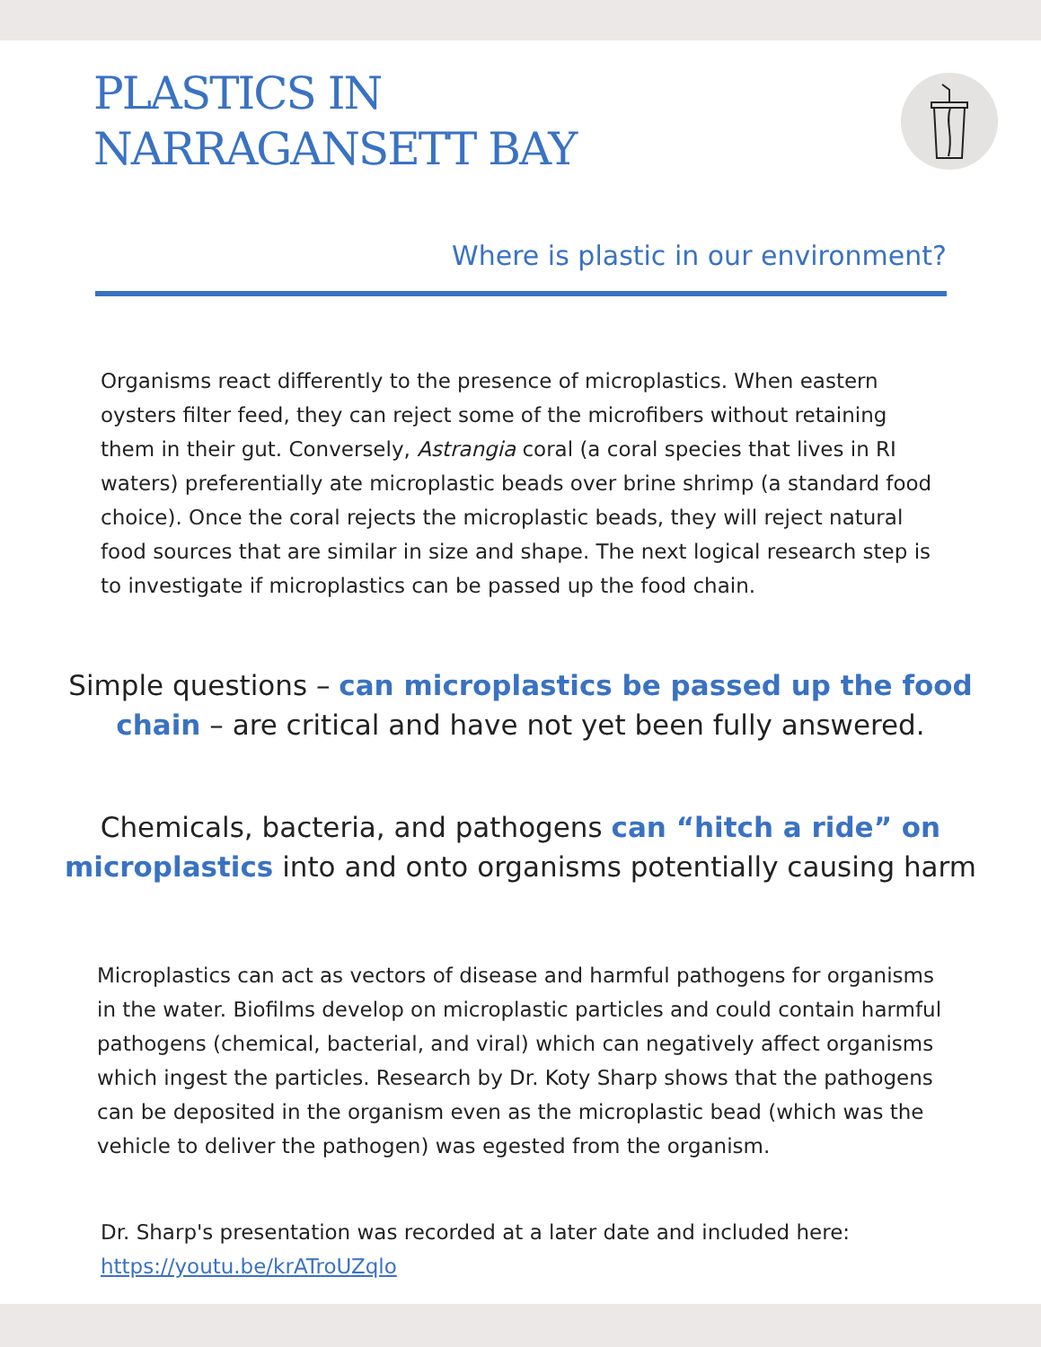PLASTICS IN
NARRAGANSETT BAY
Where is plastic in our environment?
Organisms react differently to the presence of microplastics. When eastern oysters filter feed, they can reject some of the microfibers without retaining them in their gut. Conversely, Astrangia coral (a coral species that lives in RI waters) preferentially ate microplastic beads over brine shrimp (a standard food choice). Once the coral rejects the microplastic beads, they will reject natural food sources that are similar in size and shape. The next logical research step is to investigate if microplastics can be passed up the food chain.
Simple questions – can microplastics be passed up the food chain – are critical and have not yet been fully answered.
Chemicals, bacteria, and pathogens can “hitch a ride” on microplastics into and onto organisms potentially causing harm
Microplastics can act as vectors of disease and harmful pathogens for organisms in the water. Biofilms develop on microplastic particles and could contain harmful pathogens (chemical, bacterial, and viral) which can negatively affect organisms which ingest the particles. Research by Dr. Koty Sharp shows that the pathogens can be deposited in the organism even as the microplastic bead (which was the vehicle to deliver the pathogen) was egested from the organism.
Dr. Sharp's presentation was recorded at a later date and included here: https://youtu.be/krATroUZqlo